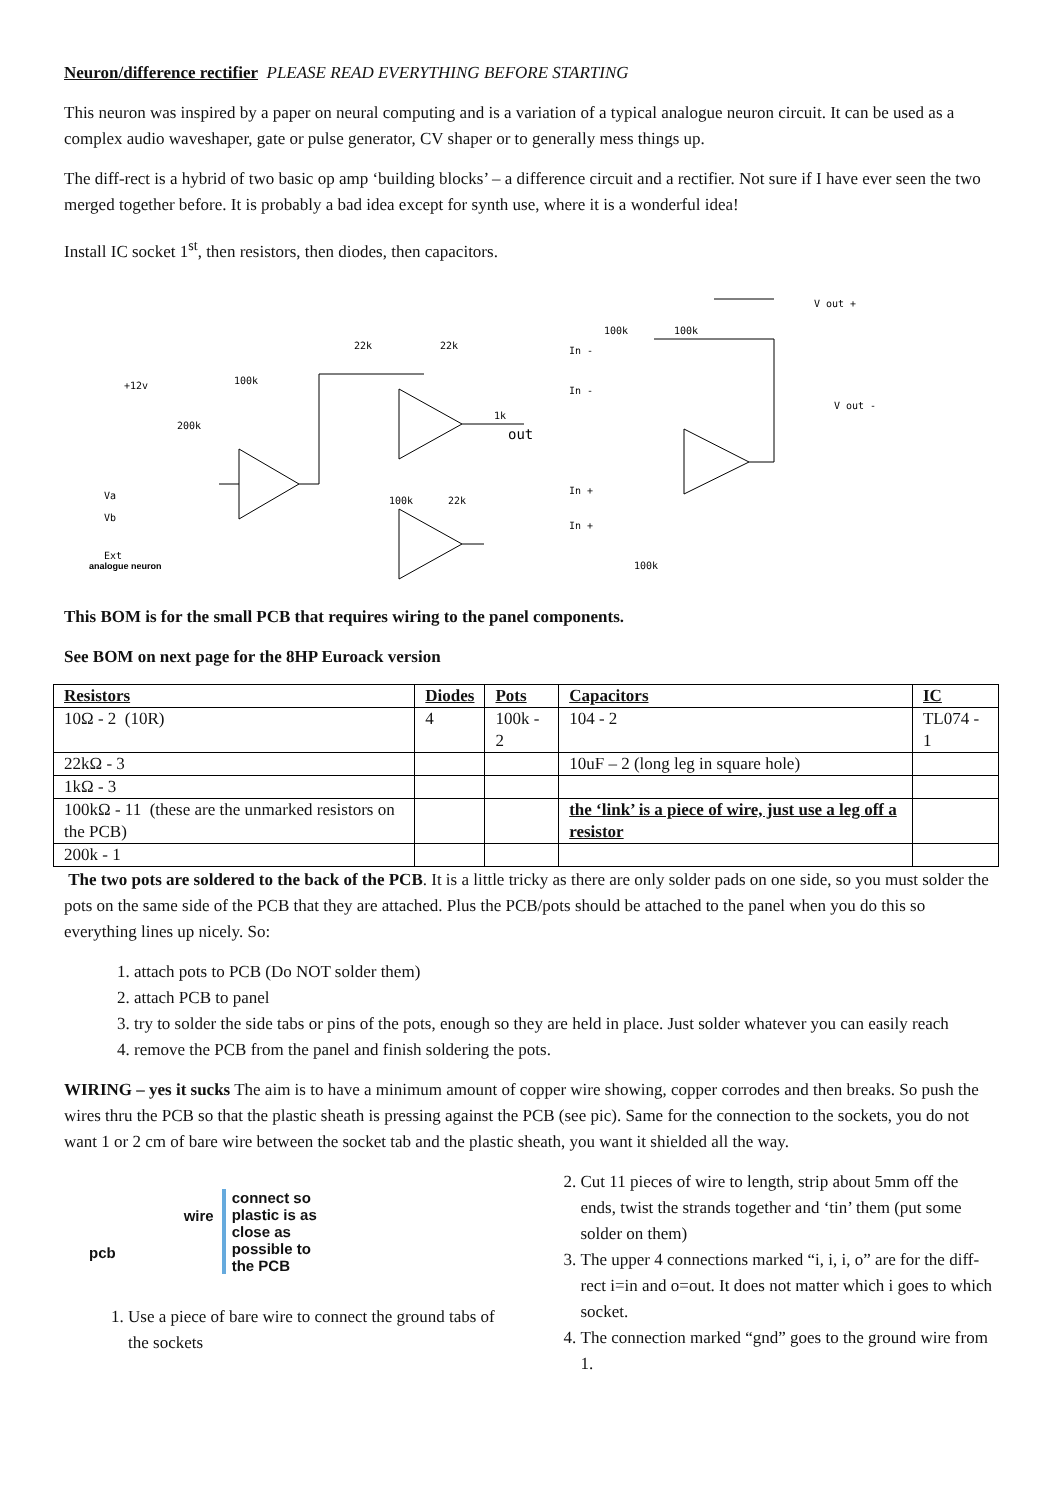Neuron/difference rectifier PLEASE READ EVERYTHING BEFORE STARTING
This neuron was inspired by a paper on neural computing and is a variation of a typical analogue neuron circuit. It can be used as a complex audio waveshaper, gate or pulse generator, CV shaper or to generally mess things up.
The diff-rect is a hybrid of two basic op amp ‘building blocks’ – a difference circuit and a rectifier. Not sure if I have ever seen the two merged together before. It is probably a bad idea except for synth use, where it is a wonderful idea!
Install IC socket 1<sup>st</sup>, then resistors, then diodes, then capacitors.
22k
22k
100k
+12v
200k
Va
Vb
Ext
1k
out
100k
22k
In -
In -
In +
In +
100k
100k
V out +
V out -
100k
analogue neuron
This BOM is for the small PCB that requires wiring to the panel components.
See BOM on next page for the 8HP Euroack version
| Resistors | Diodes | Pots | Capacitors | IC |
| 10Ω - 2 (10R) | 4 | 100k - 2 | 104 - 2 | TL074 - 1 |
| 22kΩ - 3 | | | 10uF – 2 (long leg in square hole) | |
| 1kΩ - 3 | | | | |
| 100kΩ - 11 (these are the unmarked resistors on the PCB) | | | the ‘link’ is a piece of wire, just use a leg off a resistor | |
| 200k - 1 | | | | |
The two pots are soldered to the back of the PCB. It is a little tricky as there are only solder pads on one side, so you must solder the pots on the same side of the PCB that they are attached. Plus the PCB/pots should be attached to the panel when you do this so everything lines up nicely. So:
1. attach pots to PCB (Do NOT solder them)
2. attach PCB to panel
3. try to solder the side tabs or pins of the pots, enough so they are held in place. Just solder whatever you can easily reach
4. remove the PCB from the panel and finish soldering the pots.
WIRING – yes it sucks The aim is to have a minimum amount of copper wire showing, copper corrodes and then breaks. So push the wires thru the PCB so that the plastic sheath is pressing against the PCB (see pic). Same for the connection to the sockets, you do not want 1 or 2 cm of bare wire between the socket tab and the plastic sheath, you want it shielded all the way.
pcb wire connect so
plastic is as
close as
possible to
the PCB
1. Use a piece of bare wire to connect the ground tabs of the sockets
2. Cut 11 pieces of wire to length, strip about 5mm off the ends, twist the strands together and ‘tin’ them (put some solder on them)
3. The upper 4 connections marked “i, i, i, o” are for the diff-rect i=in and o=out. It does not matter which i goes to which socket.
4. The connection marked “gnd” goes to the ground wire from 1.